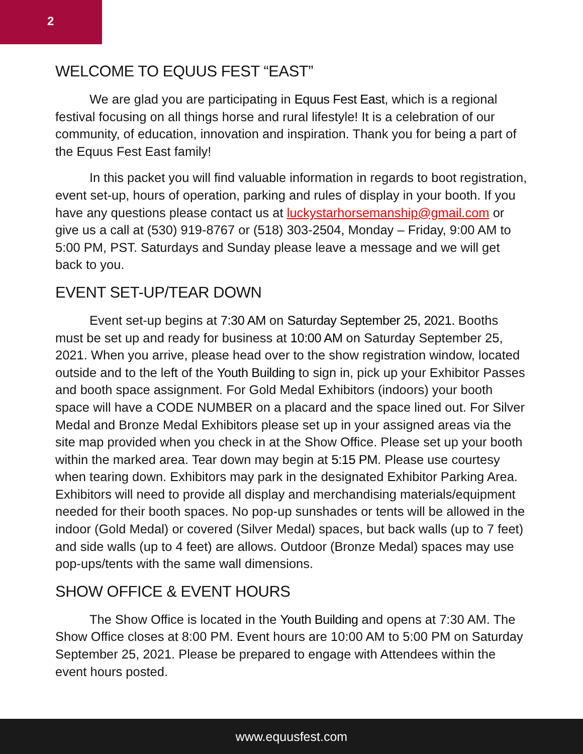2
WELCOME TO EQUUS FEST “EAST”
We are glad you are participating in Equus Fest East, which is a regional festival focusing on all things horse and rural lifestyle! It is a celebration of our community, of education, innovation and inspiration. Thank you for being a part of the Equus Fest East family!
In this packet you will find valuable information in regards to boot registration, event set-up, hours of operation, parking and rules of display in your booth. If you have any questions please contact us at luckystarhorsemanship@gmail.com or give us a call at (530) 919-8767 or (518) 303-2504, Monday – Friday, 9:00 AM to 5:00 PM, PST. Saturdays and Sunday please leave a message and we will get back to you.
EVENT SET-UP/TEAR DOWN
Event set-up begins at 7:30 AM on Saturday September 25, 2021. Booths must be set up and ready for business at 10:00 AM on Saturday September 25, 2021. When you arrive, please head over to the show registration window, located outside and to the left of the Youth Building to sign in, pick up your Exhibitor Passes and booth space assignment. For Gold Medal Exhibitors (indoors) your booth space will have a CODE NUMBER on a placard and the space lined out. For Silver Medal and Bronze Medal Exhibitors please set up in your assigned areas via the site map provided when you check in at the Show Office. Please set up your booth within the marked area. Tear down may begin at 5:15 PM. Please use courtesy when tearing down. Exhibitors may park in the designated Exhibitor Parking Area. Exhibitors will need to provide all display and merchandising materials/equipment needed for their booth spaces. No pop-up sunshades or tents will be allowed in the indoor (Gold Medal) or covered (Silver Medal) spaces, but back walls (up to 7 feet) and side walls (up to 4 feet) are allows. Outdoor (Bronze Medal) spaces may use pop-ups/tents with the same wall dimensions.
SHOW OFFICE & EVENT HOURS
The Show Office is located in the Youth Building and opens at 7:30 AM. The Show Office closes at 8:00 PM. Event hours are 10:00 AM to 5:00 PM on Saturday September 25, 2021. Please be prepared to engage with Attendees within the event hours posted.
www.equusfest.com